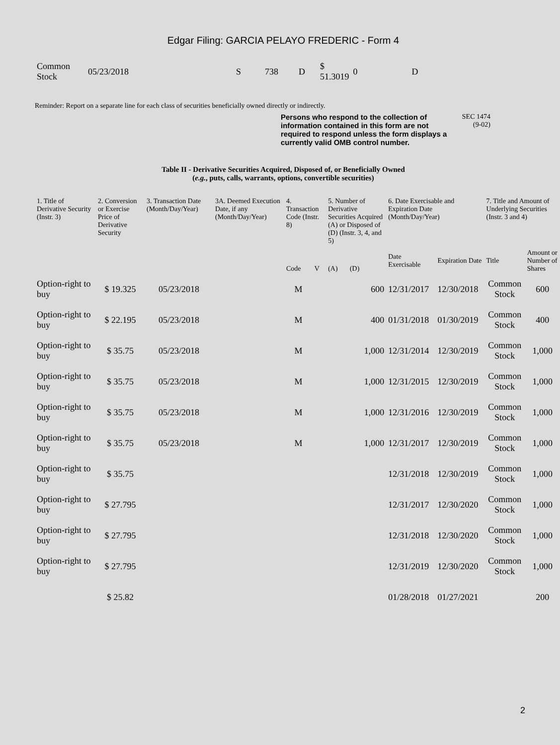Edgar Filing: GARCIA PELAYO FREDERIC - Form 4
| Common Stock | 05/23/2018 | S | 738 | D | $ 51.3019 | 0 | D |
Reminder: Report on a separate line for each class of securities beneficially owned directly or indirectly.
Persons who respond to the collection of information contained in this form are not required to respond unless the form displays a currently valid OMB control number. SEC 1474
(9-02)
Table II - Derivative Securities Acquired, Disposed of, or Beneficially Owned
(e.g., puts, calls, warrants, options, convertible securities)
| 1. Title of Derivative Security (Instr. 3) | 2. Conversion or Exercise Price of Derivative Security | 3. Transaction Date (Month/Day/Year) | 3A. Deemed Execution Date, if any (Month/Day/Year) | 4. Transaction Code (Instr. 8) | | 5. Number of Derivative Securities Acquired (A) or Disposed of (D) (Instr. 3, 4, and 5) | | 6. Date Exercisable and Expiration Date (Month/Day/Year) | | 7. Title and Amount of Underlying Securities (Instr. 3 and 4) | |
| --- | --- | --- | --- | --- | --- | --- | --- | --- | --- | --- | --- |
| | | | | Code | V | (A) | (D) | Date Exercisable | Expiration Date | Title | Amount or Number of Shares |
| Option-right to buy | $ 19.325 | 05/23/2018 | | M | | | 600 | 12/31/2017 | 12/30/2018 | Common Stock | 600 |
| Option-right to buy | $ 22.195 | 05/23/2018 | | M | | | 400 | 01/31/2018 | 01/30/2019 | Common Stock | 400 |
| Option-right to buy | $ 35.75 | 05/23/2018 | | M | | | 1,000 | 12/31/2014 | 12/30/2019 | Common Stock | 1,000 |
| Option-right to buy | $ 35.75 | 05/23/2018 | | M | | | 1,000 | 12/31/2015 | 12/30/2019 | Common Stock | 1,000 |
| Option-right to buy | $ 35.75 | 05/23/2018 | | M | | | 1,000 | 12/31/2016 | 12/30/2019 | Common Stock | 1,000 |
| Option-right to buy | $ 35.75 | 05/23/2018 | | M | | | 1,000 | 12/31/2017 | 12/30/2019 | Common Stock | 1,000 |
| Option-right to buy | $ 35.75 | | | | | | | 12/31/2018 | 12/30/2019 | Common Stock | 1,000 |
| Option-right to buy | $ 27.795 | | | | | | | 12/31/2017 | 12/30/2020 | Common Stock | 1,000 |
| Option-right to buy | $ 27.795 | | | | | | | 12/31/2018 | 12/30/2020 | Common Stock | 1,000 |
| Option-right to buy | $ 27.795 | | | | | | | 12/31/2019 | 12/30/2020 | Common Stock | 1,000 |
| | $ 25.82 | | | | | | | 01/28/2018 | 01/27/2021 | | 200 |
2